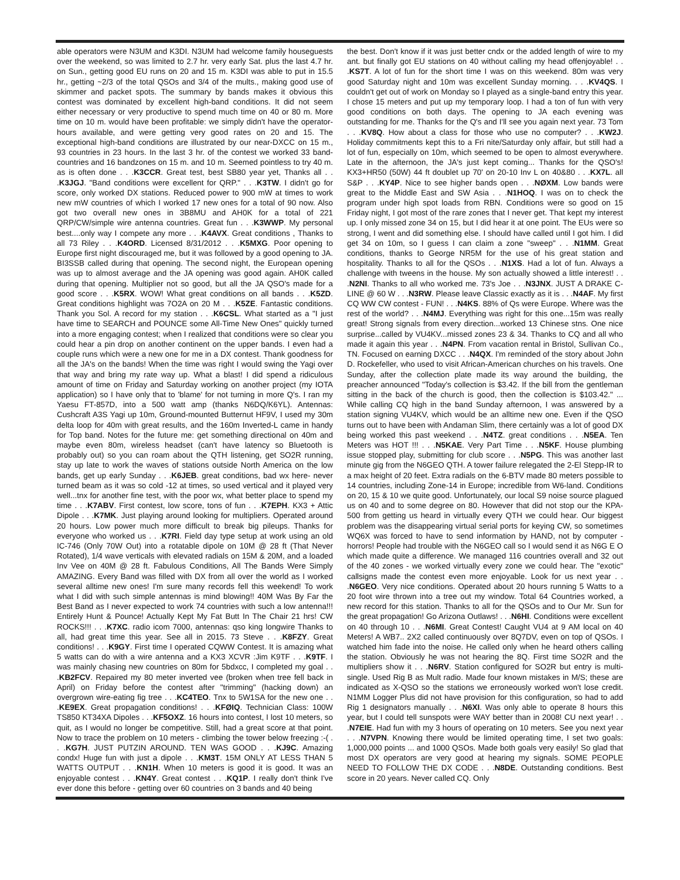able operators were N3UM and K3DI. N3UM had welcome family houseguests over the weekend, so was limited to 2.7 hr. very early Sat. plus the last 4.7 hr. on Sun., getting good EU runs on 20 and 15 m. K3DI was able to put in 15.5 hr., getting ~2/3 of the total QSOs and 3/4 of the mults., making good use of skimmer and packet spots. The summary by bands makes it obvious this contest was dominated by excellent high-band conditions. It did not seem either necessary or very productive to spend much time on 40 or 80 m. More time on 10 m. would have been profitable: we simply didn't have the operator- hours available, and were getting very good rates on 20 and 15. The exceptional high-band conditions are illustrated by our near-DXCC on 15 m., 93 countries in 23 hours. In the last 3 hr. of the contest we worked 33 band-countries and 16 bandzones on 15 m. and 10 m. Seemed pointless to try 40 m. as is often done . . .K3CCR. Great test, best SB80 year yet, Thanks all . . .K3JGJ. "Band conditions were excellent for QRP." . . .K3TW. I didn't go for score, only worked DX stations. Reduced power to 900 mW at times to work new mW countries of which I worked 17 new ones for a total of 90 now. Also got two overall new ones in 3B8MU and AH0K for a total of 221 QRP/CW/simple wire antenna countries. Great fun . . .K3WWP. My personal best....only way I compete any more . . .K4AVX. Great conditions , Thanks to all 73 Riley . . .K4ORD. Licensed 8/31/2012 . . .K5MXG. Poor opening to Europe first night discouraged me, but it was followed by a good opening to JA. BI3SSB called during that opening. The second night, the European opening was up to almost average and the JA opening was good again. AH0K called during that opening. Multiplier not so good, but all the JA QSO's made for a good score . . .K5RX. WOW! What great conditions on all bands . . .K5ZD. Great conditions highlight was 7O2A on 20 M . . .K5ZE. Fantastic conditions. Thank you Sol. A record for my station . . .K6CSL. What started as a "I just have time to SEARCH and POUNCE some All-Time New Ones" quickly turned into a more engaging contest; when I realized that conditions were so clear you could hear a pin drop on another continent on the upper bands. I even had a couple runs which were a new one for me in a DX contest. Thank goodness for all the JA's on the bands! When the time was right I would swing the Yagi over that way and bring my rate way up. What a blast! I did spend a ridiculous amount of time on Friday and Saturday working on another project (my IOTA application) so I have only that to 'blame' for not turning in more Q's. I ran my Yaesu FT-857D, into a 500 watt amp (thanks N6DQ/K6YL). Antennas: Cushcraft A3S Yagi up 10m, Ground-mounted Butternut HF9V, I used my 30m delta loop for 40m with great results, and the 160m Inverted-L came in handy for Top band. Notes for the future me: get something directional on 40m and maybe even 80m, wireless headset (can't have latency so Bluetooth is probably out) so you can roam about the QTH listening, get SO2R running, stay up late to work the waves of stations outside North America on the low bands, get up early Sunday . . .K6JEB. great conditions, bad wx here- never turned beam as it was so cold -12 at times, so used vertical and it played very well...tnx for another fine test, with the poor wx, what better place to spend my time . . .K7ABV. First contest, low score, tons of fun . . .K7EPH. KX3 + Attic Dipole . . .K7MK. Just playing around looking for multipliers. Operated around 20 hours. Low power much more difficult to break big pileups. Thanks for everyone who worked us . . .K7RI. Field day type setup at work using an old IC-746 (Only 70W Out) into a rotatable dipole on 10M @ 28 ft (That Never Rotated), 1/4 wave verticals with elevated radials on 15M & 20M, and a loaded Inv Vee on 40M @ 28 ft. Fabulous Conditions, All The Bands Were Simply AMAZING. Every Band was filled with DX from all over the world as I worked several alltime new ones! I'm sure many records fell this weekend! To work what I did with such simple antennas is mind blowing!! 40M Was By Far the Best Band as I never expected to work 74 countries with such a low antenna!!! Entirely Hunt & Pounce! Actually Kept My Fat Butt In The Chair 21 hrs! CW ROCKS!!! . . .K7XC. radio icom 7000, antennas: qso king longwire Thanks to all, had great time this year. See all in 2015. 73 Steve . . .K8FZY. Great conditions! . . .K9GY. First time I operated CQWW Contest. It is amazing what 5 watts can do with a wire antenna and a KX3 XCVR :Jim K9TF . . .K9TF. I was mainly chasing new countries on 80m for 5bdxcc, I completed my goal . . .KB2FCV. Repaired my 80 meter inverted vee (broken when tree fell back in April) on Friday before the contest after "trimming" (hacking down) an overgrown wire-eating fig tree . . .KC4TEO. Tnx to 5W1SA for the new one . . .KE9EX. Great propagation conditions! . . .KFØIQ. Technician Class: 100W TS850 KT34XA Dipoles . . .KF5OXZ. 16 hours into contest, I lost 10 meters, so quit, as I would no longer be competitive. Still, had a great score at that point. Now to trace the problem on 10 meters - climbing the tower below freezing :-( . . .KG7H. JUST PUTZIN AROUND. TEN WAS GOOD . . .KJ9C. Amazing condx! Huge fun with just a dipole . . .KM3T. 15M ONLY AT LESS THAN 5 WATTS OUTPUT . . .KN1H. When 10 meters is good it is good. It was an enjoyable contest . . .KN4Y. Great contest . . .KQ1P. I really don't think I've ever done this before - getting over 60 countries on 3 bands and 40 being
the best. Don't know if it was just better cndx or the added length of wire to my ant. but finally got EU stations on 40 without calling my head offenjoyable! . . .KS7T. A lot of fun for the short time I was on this weekend. 80m was very good Saturday night and 10m was excellent Sunday morning. . . .KV4QS. I couldn't get out of work on Monday so I played as a single-band entry this year. I chose 15 meters and put up my temporary loop. I had a ton of fun with very good conditions on both days. The opening to JA each evening was outstanding for me. Thanks for the Q's and I'll see you again next year. 73 Tom . . .KV8Q. How about a class for those who use no computer? . . .KW2J. Holiday commitments kept this to a Fri nite/Saturday only affair, but still had a lot of fun, especially on 10m, which seemed to be open to almost everywhere. Late in the afternoon, the JA's just kept coming... Thanks for the QSO's! KX3+HR50 (50W) 44 ft doublet up 70' on 20-10 Inv L on 40&80 . . .KX7L. all S&P . . .KY4P. Nice to see higher bands open . . .NØXM. Low bands were great to the Middle East and SW Asia . . .N1HOQ. I was on to check the program under high spot loads from RBN. Conditions were so good on 15 Friday night, I got most of the rare zones that I never get. That kept my interest up. I only missed zone 34 on 15, but I did hear it at one point. The EUs were so strong, I went and did something else. I should have called until I got him. I did get 34 on 10m, so I guess I can claim a zone "sweep" . . .N1MM. Great conditions, thanks to George NR5M for the use of his great station and hospitality. Thanks to all for the QSOs . . .N1XS. Had a lot of fun. Always a challenge with tweens in the house. My son actually showed a little interest! . . .N2NI. Thanks to all who worked me. 73's Joe . . .N3JNX. JUST A DRAKE C-LINE @ 60 W . . .N3RW. Please leave Classic exactly as it is . . .N4AF. My first CQ WW CW contest - FUN! . . .N4KS. 88% of Qs were Europe. Where was the rest of the world? . . .N4MJ. Everything was right for this one...15m was really great! Strong signals from every direction...worked 13 Chinese stns. One nice surprise...called by VU4KV...missed zones 23 & 34. Thanks to CQ and all who made it again this year . . .N4PN. From vacation rental in Bristol, Sullivan Co., TN. Focused on earning DXCC . . .N4QX. I'm reminded of the story about John D. Rockefeller, who used to visit African-American churches on his travels. One Sunday, after the collection plate made its way around the building, the preacher announced "Today's collection is $3.42. If the bill from the gentleman sitting in the back of the church is good, then the collection is $103.42." ... While calling CQ high in the band Sunday afternoon, I was answered by a station signing VU4KV, which would be an alltime new one. Even if the QSO turns out to have been with Andaman Slim, there certainly was a lot of good DX being worked this past weekend . . .N4TZ. great conditions . . .N5EA. Ten Meters was HOT !!! . . .N5KAE. Very Part Time . . .N5KF. House plumbing issue stopped play, submitting for club score . . .N5PG. This was another last minute gig from the N6GEO QTH. A tower failure relegated the 2-El Stepp-IR to a max height of 20 feet. Extra radials on the 6-BTV made 80 meters possible to 14 countries, including Zone-14 in Europe; incredible from W6-land. Conditions on 20, 15 & 10 we quite good. Unfortunately, our local S9 noise source plagued us on 40 and to some degree on 80. However that did not stop our the KPA-500 from getting us heard in virtually every QTH we could hear. Our biggest problem was the disappearing virtual serial ports for keying CW, so sometimes WQ6X was forced to have to send information by HAND, not by computer - horrors! People had trouble with the N6GEO call so I would send it as N6G E O which made quite a difference. We managed 116 countries overall and 32 out of the 40 zones - we worked virtually every zone we could hear. The "exotic" callsigns made the contest even more enjoyable. Look for us next year . . .N6GEO. Very nice conditions. Operated about 20 hours running 5 Watts to a 20 foot wire thrown into a tree out my window. Total 64 Countries worked, a new record for this station. Thanks to all for the QSOs and to Our Mr. Sun for the great propagation! Go Arizona Outlaws! . . .N6HI. Conditions were excellent on 40 through 10 . . .N6MI. Great Contest! Caught VU4 at 9 AM local on 40 Meters! A WB7.. 2X2 called continuously over 8Q7DV, even on top of QSOs. I watched him fade into the noise. He called only when he heard others calling the station. Obviously he was not hearing the 8Q. First time SO2R and the multipliers show it . . .N6RV. Station configured for SO2R but entry is multi-single. Used Rig B as Mult radio. Made four known mistakes in M/S; these are indicated as X-QSO so the stations we erroneously worked won't lose credit. N1MM Logger Plus did not have provision for this configuration, so had to add Rig 1 designators manually . . .N6XI. Was only able to operate 8 hours this year, but I could tell sunspots were WAY better than in 2008! CU next year! . . .N7EIE. Had fun with my 3 hours of operating on 10 meters. See you next year . . .N7VPN. Knowing there would be limited operating time, I set two goals: 1,000,000 points ... and 1000 QSOs. Made both goals very easily! So glad that most DX operators are very good at hearing my signals. SOME PEOPLE NEED TO FOLLOW THE DX CODE . . .N8DE. Outstanding conditions. Best score in 20 years. Never called CQ. Only